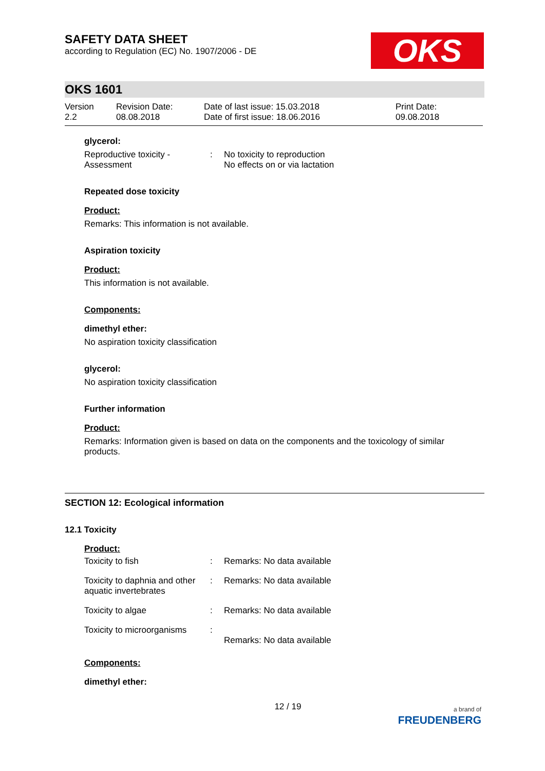SAFETY DATA SHEET
according to Regulation (EC) No. 1907/2006 - DE
OKS
OKS 1601
Version
2.2
Revision Date:
08.08.2018
Date of last issue: 15.03.2018
Date of first issue: 18.06.2016
Print Date:
09.08.2018
glycerol:
Reproductive toxicity - Assessment
: No toxicity to reproduction
No effects on or via lactation
Repeated dose toxicity
Product:
Remarks: This information is not available.
Aspiration toxicity
Product:
This information is not available.
Components:
dimethyl ether:
No aspiration toxicity classification
glycerol:
No aspiration toxicity classification
Further information
Product:
Remarks: Information given is based on data on the components and the toxicology of similar products.
SECTION 12: Ecological information
12.1 Toxicity
Product:
Toxicity to fish : Remarks: No data available
Toxicity to daphnia and other aquatic invertebrates
: Remarks: No data available
Toxicity to algae : Remarks: No data available
Toxicity to microorganisms
:
Remarks: No data available
Components:
dimethyl ether:
12 / 19
a brand of
FREUDENBERG